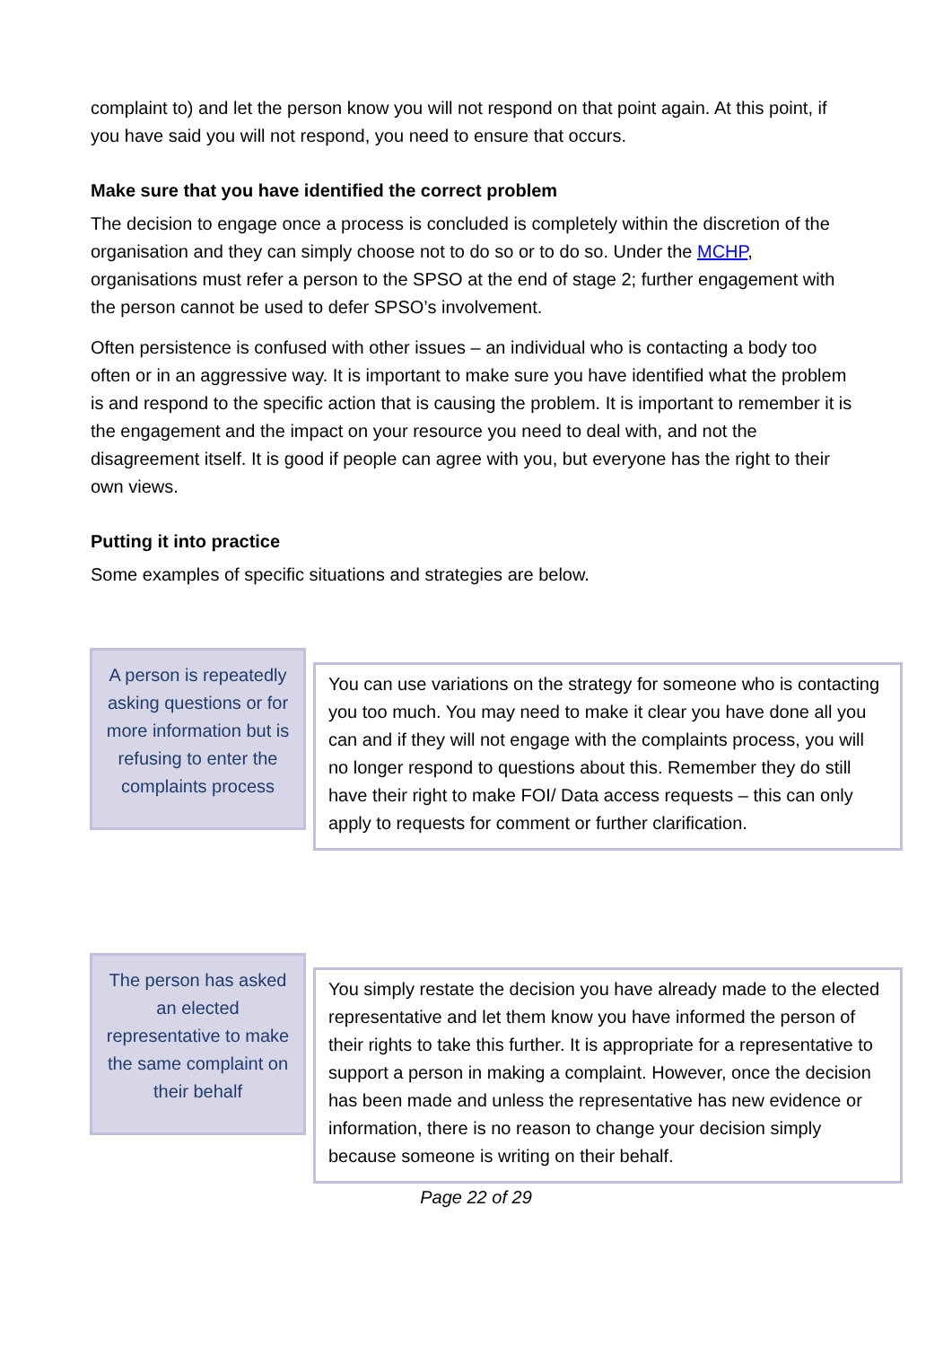complaint to) and let the person know you will not respond on that point again. At this point, if you have said you will not respond, you need to ensure that occurs.
Make sure that you have identified the correct problem
The decision to engage once a process is concluded is completely within the discretion of the organisation and they can simply choose not to do so or to do so. Under the MCHP, organisations must refer a person to the SPSO at the end of stage 2; further engagement with the person cannot be used to defer SPSO’s involvement.
Often persistence is confused with other issues – an individual who is contacting a body too often or in an aggressive way. It is important to make sure you have identified what the problem is and respond to the specific action that is causing the problem. It is important to remember it is the engagement and the impact on your resource you need to deal with, and not the disagreement itself. It is good if people can agree with you, but everyone has the right to their own views.
Putting it into practice
Some examples of specific situations and strategies are below.
A person is repeatedly asking questions or for more information but is refusing to enter the complaints process
You can use variations on the strategy for someone who is contacting you too much. You may need to make it clear you have done all you can and if they will not engage with the complaints process, you will no longer respond to questions about this. Remember they do still have their right to make FOI/ Data access requests – this can only apply to requests for comment or further clarification.
The person has asked an elected representative to make the same complaint on their behalf
You simply restate the decision you have already made to the elected representative and let them know you have informed the person of their rights to take this further. It is appropriate for a representative to support a person in making a complaint. However, once the decision has been made and unless the representative has new evidence or information, there is no reason to change your decision simply because someone is writing on their behalf.
Page 22 of 29